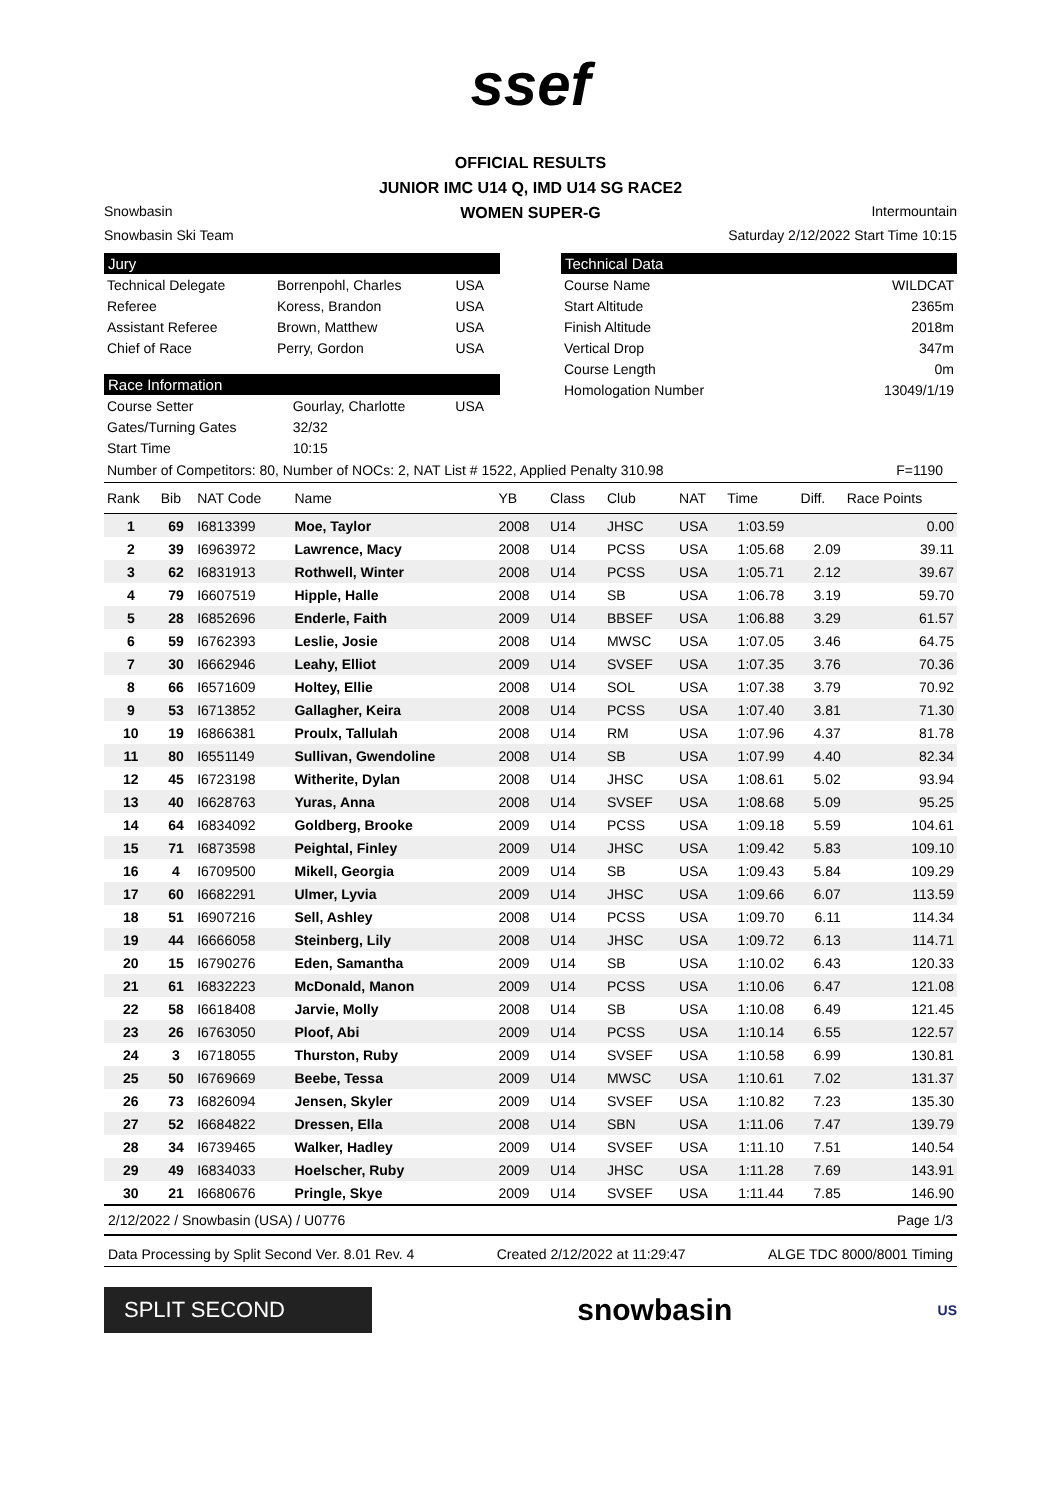ssef
OFFICIAL RESULTS
JUNIOR IMC U14 Q, IMD U14 SG RACE2
WOMEN SUPER-G
Snowbasin Intermountain
Snowbasin Ski Team Saturday 2/12/2022 Start Time 10:15
Jury
| Technical Delegate | Borrenpohl, Charles | USA |
| Referee | Koress, Brandon | USA |
| Assistant Referee | Brown, Matthew | USA |
| Chief of Race | Perry, Gordon | USA |
Race Information
| Course Setter | Gourlay, Charlotte | USA |
| Gates/Turning Gates | 32/32 | |
| Start Time | 10:15 | |
Technical Data
| Course Name | WILDCAT |
| Start Altitude | 2365m |
| Finish Altitude | 2018m |
| Vertical Drop | 347m |
| Course Length | 0m |
| Homologation Number | 13049/1/19 |
Number of Competitors: 80, Number of NOCs: 2, NAT List # 1522, Applied Penalty 310.98 F=1190
| Rank | Bib | NAT Code | Name | YB | Class | Club | NAT | Time | Diff. | Race Points |
| --- | --- | --- | --- | --- | --- | --- | --- | --- | --- | --- |
| 1 | 69 | I6813399 | Moe, Taylor | 2008 | U14 | JHSC | USA | 1:03.59 | | 0.00 |
| 2 | 39 | I6963972 | Lawrence, Macy | 2008 | U14 | PCSS | USA | 1:05.68 | 2.09 | 39.11 |
| 3 | 62 | I6831913 | Rothwell, Winter | 2008 | U14 | PCSS | USA | 1:05.71 | 2.12 | 39.67 |
| 4 | 79 | I6607519 | Hipple, Halle | 2008 | U14 | SB | USA | 1:06.78 | 3.19 | 59.70 |
| 5 | 28 | I6852696 | Enderle, Faith | 2009 | U14 | BBSEF | USA | 1:06.88 | 3.29 | 61.57 |
| 6 | 59 | I6762393 | Leslie, Josie | 2008 | U14 | MWSC | USA | 1:07.05 | 3.46 | 64.75 |
| 7 | 30 | I6662946 | Leahy, Elliot | 2009 | U14 | SVSEF | USA | 1:07.35 | 3.76 | 70.36 |
| 8 | 66 | I6571609 | Holtey, Ellie | 2008 | U14 | SOL | USA | 1:07.38 | 3.79 | 70.92 |
| 9 | 53 | I6713852 | Gallagher, Keira | 2008 | U14 | PCSS | USA | 1:07.40 | 3.81 | 71.30 |
| 10 | 19 | I6866381 | Proulx, Tallulah | 2008 | U14 | RM | USA | 1:07.96 | 4.37 | 81.78 |
| 11 | 80 | I6551149 | Sullivan, Gwendoline | 2008 | U14 | SB | USA | 1:07.99 | 4.40 | 82.34 |
| 12 | 45 | I6723198 | Witherite, Dylan | 2008 | U14 | JHSC | USA | 1:08.61 | 5.02 | 93.94 |
| 13 | 40 | I6628763 | Yuras, Anna | 2008 | U14 | SVSEF | USA | 1:08.68 | 5.09 | 95.25 |
| 14 | 64 | I6834092 | Goldberg, Brooke | 2009 | U14 | PCSS | USA | 1:09.18 | 5.59 | 104.61 |
| 15 | 71 | I6873598 | Peightal, Finley | 2009 | U14 | JHSC | USA | 1:09.42 | 5.83 | 109.10 |
| 16 | 4 | I6709500 | Mikell, Georgia | 2009 | U14 | SB | USA | 1:09.43 | 5.84 | 109.29 |
| 17 | 60 | I6682291 | Ulmer, Lyvia | 2009 | U14 | JHSC | USA | 1:09.66 | 6.07 | 113.59 |
| 18 | 51 | I6907216 | Sell, Ashley | 2008 | U14 | PCSS | USA | 1:09.70 | 6.11 | 114.34 |
| 19 | 44 | I6666058 | Steinberg, Lily | 2008 | U14 | JHSC | USA | 1:09.72 | 6.13 | 114.71 |
| 20 | 15 | I6790276 | Eden, Samantha | 2009 | U14 | SB | USA | 1:10.02 | 6.43 | 120.33 |
| 21 | 61 | I6832223 | McDonald, Manon | 2009 | U14 | PCSS | USA | 1:10.06 | 6.47 | 121.08 |
| 22 | 58 | I6618408 | Jarvie, Molly | 2008 | U14 | SB | USA | 1:10.08 | 6.49 | 121.45 |
| 23 | 26 | I6763050 | Ploof, Abi | 2009 | U14 | PCSS | USA | 1:10.14 | 6.55 | 122.57 |
| 24 | 3 | I6718055 | Thurston, Ruby | 2009 | U14 | SVSEF | USA | 1:10.58 | 6.99 | 130.81 |
| 25 | 50 | I6769669 | Beebe, Tessa | 2009 | U14 | MWSC | USA | 1:10.61 | 7.02 | 131.37 |
| 26 | 73 | I6826094 | Jensen, Skyler | 2009 | U14 | SVSEF | USA | 1:10.82 | 7.23 | 135.30 |
| 27 | 52 | I6684822 | Dressen, Ella | 2008 | U14 | SBN | USA | 1:11.06 | 7.47 | 139.79 |
| 28 | 34 | I6739465 | Walker, Hadley | 2009 | U14 | SVSEF | USA | 1:11.10 | 7.51 | 140.54 |
| 29 | 49 | I6834033 | Hoelscher, Ruby | 2009 | U14 | JHSC | USA | 1:11.28 | 7.69 | 143.91 |
| 30 | 21 | I6680676 | Pringle, Skye | 2009 | U14 | SVSEF | USA | 1:11.44 | 7.85 | 146.90 |
2/12/2022 / Snowbasin (USA) / U0776 Page 1/3
Data Processing by Split Second Ver. 8.01 Rev. 4 Created 2/12/2022 at 11:29:47 ALGE TDC 8000/8001 Timing
SPLIT SECOND
snowbasin
US